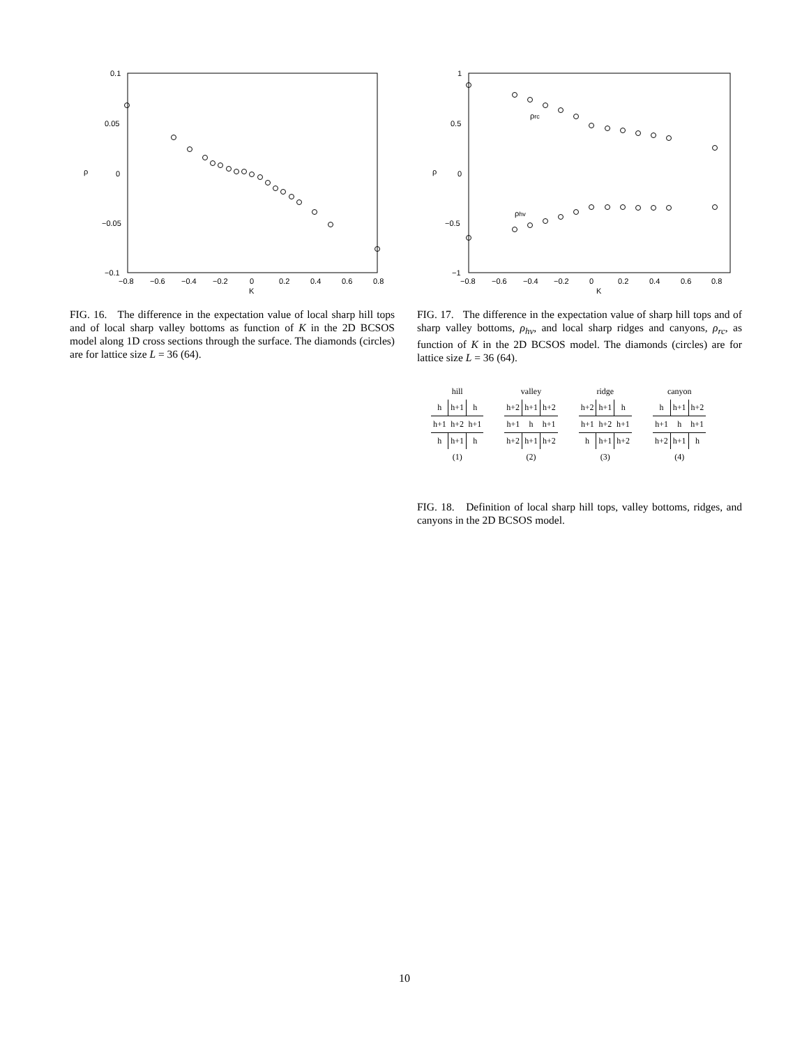ρ
0.1
0.05
0
−0.05
−0.1
−0.8
−0.6
−0.4
−0.2
0
0.2
0.4
0.6
0.8
K
FIG. 16. The difference in the expectation value of local sharp hill tops and of local sharp valley bottoms as function of K in the 2D BCSOS model along 1D cross sections through the surface. The diamonds (circles) are for lattice size L = 36 (64).
ρ
1
0.5
0
−0.5
−1
−0.8
−0.6
−0.4
−0.2
0
0.2
0.4
0.6
0.8
K
ρrc
ρhv
FIG. 17. The difference in the expectation value of sharp hill tops and of sharp valley bottoms, ρ<sub>hv</sub>, and local sharp ridges and canyons, ρ<sub>rc</sub>, as function of K in the 2D BCSOS model. The diamonds (circles) are for lattice size L = 36 (64).
| hill | | |
| h | h+1 | h |
| h+1 | h+2 | h+1 |
| h | h+1 | h |
| (1) | | |
| valley | | |
| h+2 | h+1 | h+2 |
| h+1 | h | h+1 |
| h+2 | h+1 | h+2 |
| (2) | | |
| ridge | | |
| h+2 | h+1 | h |
| h+1 | h+2 | h+1 |
| h | h+1 | h+2 |
| (3) | | |
| canyon | | |
| h | h+1 | h+2 |
| h+1 | h | h+1 |
| h+2 | h+1 | h |
| (4) | | |
FIG. 18. Definition of local sharp hill tops, valley bottoms, ridges, and canyons in the 2D BCSOS model.
10